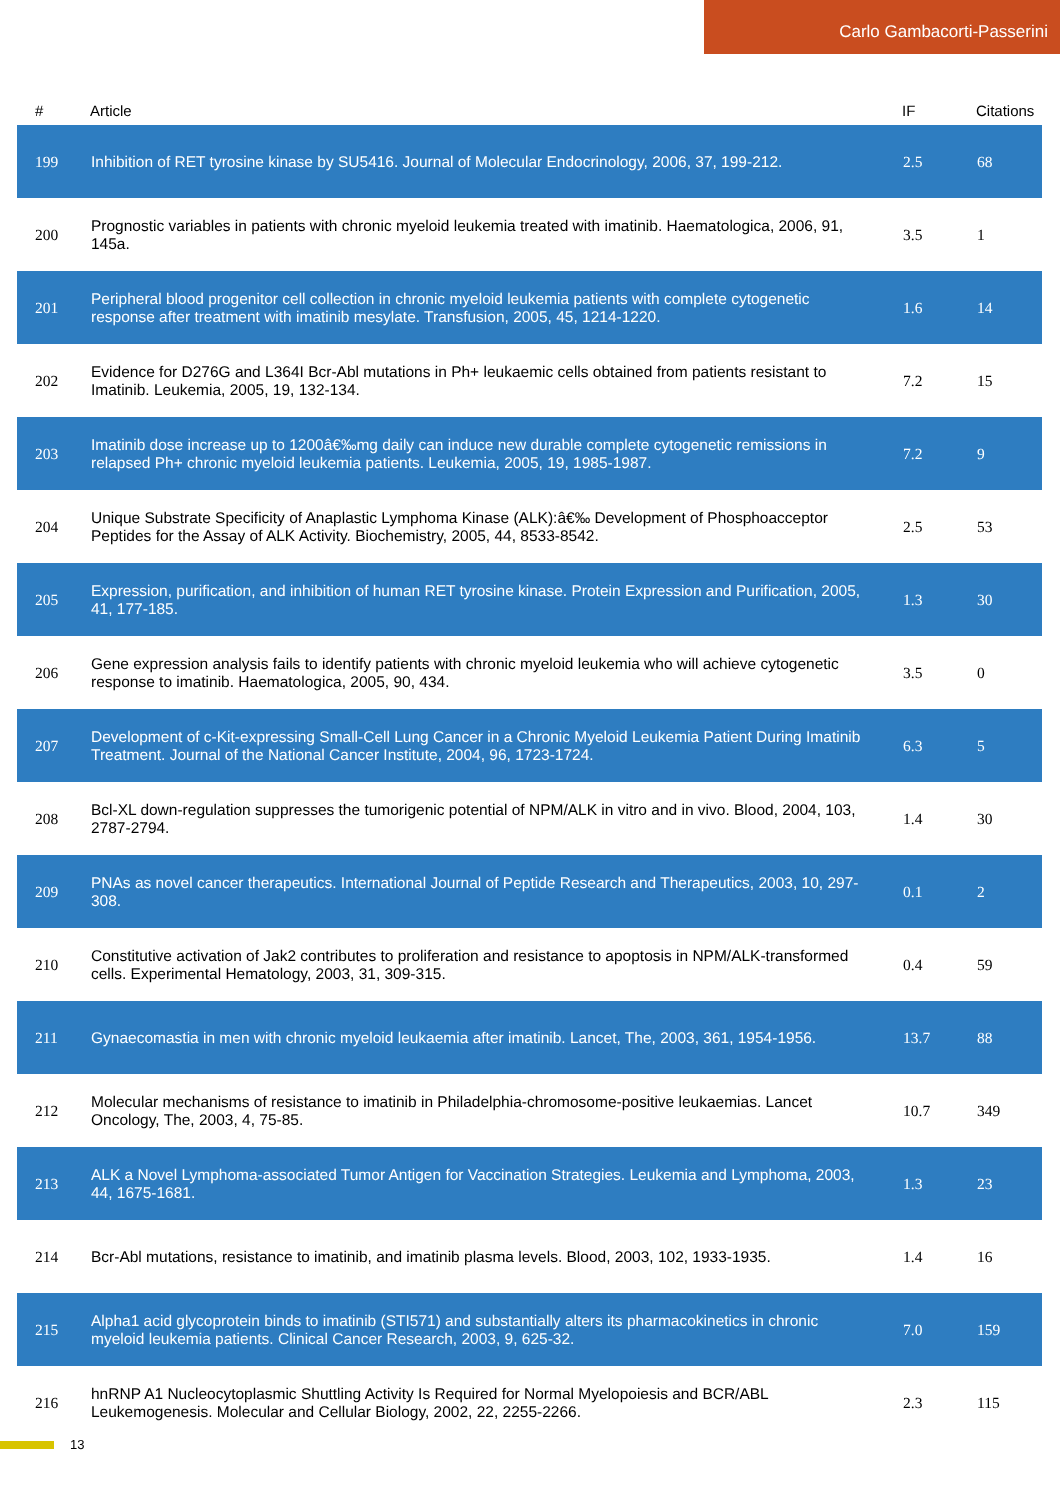Carlo Gambacorti-Passerini
| # | Article | IF | Citations |
| --- | --- | --- | --- |
| 199 | Inhibition of RET tyrosine kinase by SU5416. Journal of Molecular Endocrinology, 2006, 37, 199-212. | 2.5 | 68 |
| 200 | Prognostic variables in patients with chronic myeloid leukemia treated with imatinib. Haematologica, 2006, 91, 145a. | 3.5 | 1 |
| 201 | Peripheral blood progenitor cell collection in chronic myeloid leukemia patients with complete cytogenetic response after treatment with imatinib mesylate. Transfusion, 2005, 45, 1214-1220. | 1.6 | 14 |
| 202 | Evidence for D276G and L364I Bcr-Abl mutations in Ph+ leukaemic cells obtained from patients resistant to Imatinib. Leukemia, 2005, 19, 132-134. | 7.2 | 15 |
| 203 | Imatinib dose increase up to 1200â€‰mg daily can induce new durable complete cytogenetic remissions in relapsed Ph+ chronic myeloid leukemia patients. Leukemia, 2005, 19, 1985-1987. | 7.2 | 9 |
| 204 | Unique Substrate Specificity of Anaplastic Lymphoma Kinase (ALK):â€‰ Development of Phosphoacceptor Peptides for the Assay of ALK Activity. Biochemistry, 2005, 44, 8533-8542. | 2.5 | 53 |
| 205 | Expression, purification, and inhibition of human RET tyrosine kinase. Protein Expression and Purification, 2005, 41, 177-185. | 1.3 | 30 |
| 206 | Gene expression analysis fails to identify patients with chronic myeloid leukemia who will achieve cytogenetic response to imatinib. Haematologica, 2005, 90, 434. | 3.5 | 0 |
| 207 | Development of c-Kit-expressing Small-Cell Lung Cancer in a Chronic Myeloid Leukemia Patient During Imatinib Treatment. Journal of the National Cancer Institute, 2004, 96, 1723-1724. | 6.3 | 5 |
| 208 | Bcl-XL down-regulation suppresses the tumorigenic potential of NPM/ALK in vitro and in vivo. Blood, 2004, 103, 2787-2794. | 1.4 | 30 |
| 209 | PNAs as novel cancer therapeutics. International Journal of Peptide Research and Therapeutics, 2003, 10, 297-308. | 0.1 | 2 |
| 210 | Constitutive activation of Jak2 contributes to proliferation and resistance to apoptosis in NPM/ALK-transformed cells. Experimental Hematology, 2003, 31, 309-315. | 0.4 | 59 |
| 211 | Gynaecomastia in men with chronic myeloid leukaemia after imatinib. Lancet, The, 2003, 361, 1954-1956. | 13.7 | 88 |
| 212 | Molecular mechanisms of resistance to imatinib in Philadelphia-chromosome-positive leukaemias. Lancet Oncology, The, 2003, 4, 75-85. | 10.7 | 349 |
| 213 | ALK a Novel Lymphoma-associated Tumor Antigen for Vaccination Strategies. Leukemia and Lymphoma, 2003, 44, 1675-1681. | 1.3 | 23 |
| 214 | Bcr-Abl mutations, resistance to imatinib, and imatinib plasma levels. Blood, 2003, 102, 1933-1935. | 1.4 | 16 |
| 215 | Alpha1 acid glycoprotein binds to imatinib (STI571) and substantially alters its pharmacokinetics in chronic myeloid leukemia patients. Clinical Cancer Research, 2003, 9, 625-32. | 7.0 | 159 |
| 216 | hnRNP A1 Nucleocytoplasmic Shuttling Activity Is Required for Normal Myelopoiesis and BCR/ABL Leukemogenesis. Molecular and Cellular Biology, 2002, 22, 2255-2266. | 2.3 | 115 |
13